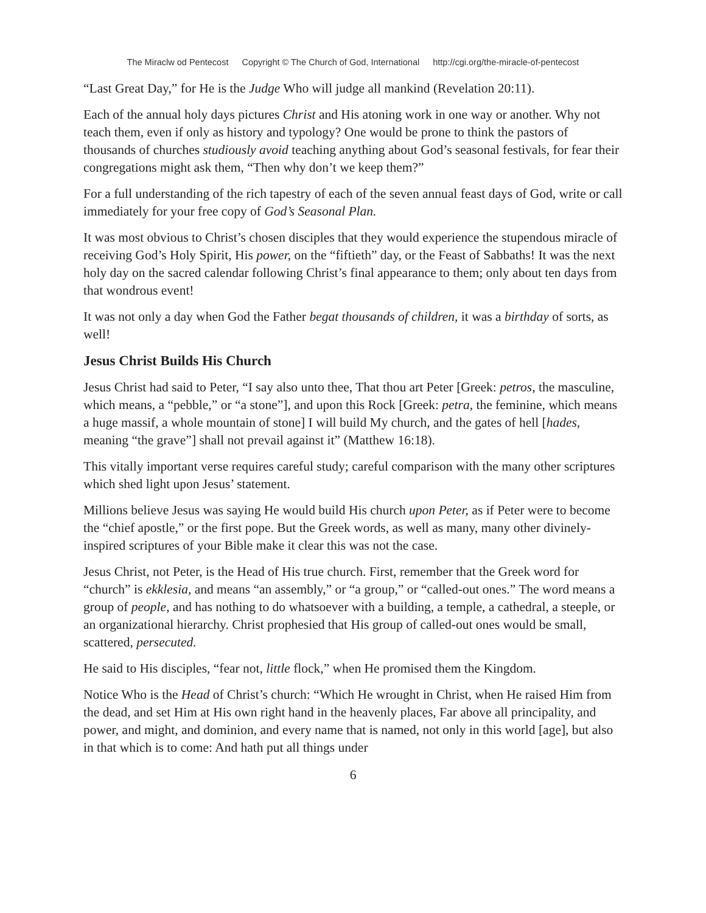The Miraclw od Pentecost Copyright © The Church of God, International http://cgi.org/the-miracle-of-pentecost
“Last Great Day,” for He is the Judge Who will judge all mankind (Revelation 20:11).
Each of the annual holy days pictures Christ and His atoning work in one way or another. Why not teach them, even if only as history and typology? One would be prone to think the pastors of thousands of churches studiously avoid teaching anything about God’s seasonal festivals, for fear their congregations might ask them, “Then why don’t we keep them?”
For a full understanding of the rich tapestry of each of the seven annual feast days of God, write or call immediately for your free copy of God’s Seasonal Plan.
It was most obvious to Christ’s chosen disciples that they would experience the stupendous miracle of receiving God’s Holy Spirit, His power, on the “fiftieth” day, or the Feast of Sabbaths! It was the next holy day on the sacred calendar following Christ’s final appearance to them; only about ten days from that wondrous event!
It was not only a day when God the Father begat thousands of children, it was a birthday of sorts, as well!
Jesus Christ Builds His Church
Jesus Christ had said to Peter, “I say also unto thee, That thou art Peter [Greek: petros, the masculine, which means, a “pebble,” or “a stone”], and upon this Rock [Greek: petra, the feminine, which means a huge massif, a whole mountain of stone] I will build My church, and the gates of hell [hades, meaning “the grave”] shall not prevail against it” (Matthew 16:18).
This vitally important verse requires careful study; careful comparison with the many other scriptures which shed light upon Jesus’ statement.
Millions believe Jesus was saying He would build His church upon Peter, as if Peter were to become the “chief apostle,” or the first pope. But the Greek words, as well as many, many other divinely-inspired scriptures of your Bible make it clear this was not the case.
Jesus Christ, not Peter, is the Head of His true church. First, remember that the Greek word for “church” is ekklesia, and means “an assembly,” or “a group,” or “called-out ones.” The word means a group of people, and has nothing to do whatsoever with a building, a temple, a cathedral, a steeple, or an organizational hierarchy. Christ prophesied that His group of called-out ones would be small, scattered, persecuted.
He said to His disciples, “fear not, little flock,” when He promised them the Kingdom.
Notice Who is the Head of Christ’s church: “Which He wrought in Christ, when He raised Him from the dead, and set Him at His own right hand in the heavenly places, Far above all principality, and power, and might, and dominion, and every name that is named, not only in this world [age], but also in that which is to come: And hath put all things under
6